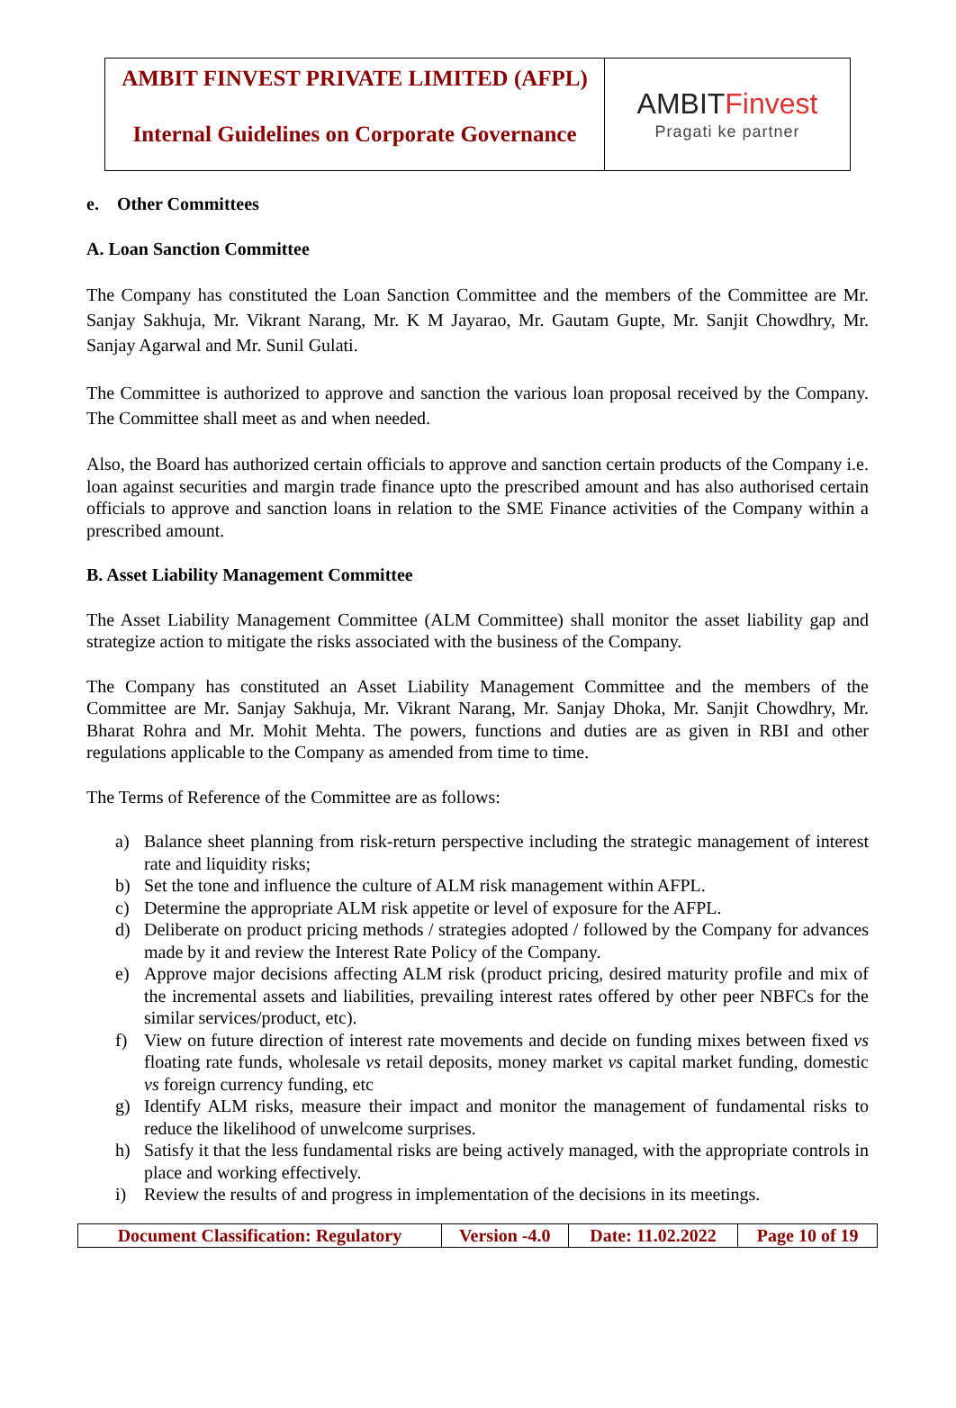| AMBIT FINVEST PRIVATE LIMITED (AFPL) | AMBIT Finvest Pragati ke partner |
| Internal Guidelines on Corporate Governance | |
e. Other Committees
A. Loan Sanction Committee
The Company has constituted the Loan Sanction Committee and the members of the Committee are Mr. Sanjay Sakhuja, Mr. Vikrant Narang, Mr. K M Jayarao, Mr. Gautam Gupte, Mr. Sanjit Chowdhry, Mr. Sanjay Agarwal and Mr. Sunil Gulati.
The Committee is authorized to approve and sanction the various loan proposal received by the Company. The Committee shall meet as and when needed.
Also, the Board has authorized certain officials to approve and sanction certain products of the Company i.e. loan against securities and margin trade finance upto the prescribed amount and has also authorised certain officials to approve and sanction loans in relation to the SME Finance activities of the Company within a prescribed amount.
B. Asset Liability Management Committee
The Asset Liability Management Committee (ALM Committee) shall monitor the asset liability gap and strategize action to mitigate the risks associated with the business of the Company.
The Company has constituted an Asset Liability Management Committee and the members of the Committee are Mr. Sanjay Sakhuja, Mr. Vikrant Narang, Mr. Sanjay Dhoka, Mr. Sanjit Chowdhry, Mr. Bharat Rohra and Mr. Mohit Mehta. The powers, functions and duties are as given in RBI and other regulations applicable to the Company as amended from time to time.
The Terms of Reference of the Committee are as follows:
a) Balance sheet planning from risk-return perspective including the strategic management of interest rate and liquidity risks;
b) Set the tone and influence the culture of ALM risk management within AFPL.
c) Determine the appropriate ALM risk appetite or level of exposure for the AFPL.
d) Deliberate on product pricing methods / strategies adopted / followed by the Company for advances made by it and review the Interest Rate Policy of the Company.
e) Approve major decisions affecting ALM risk (product pricing, desired maturity profile and mix of the incremental assets and liabilities, prevailing interest rates offered by other peer NBFCs for the similar services/product, etc).
f) View on future direction of interest rate movements and decide on funding mixes between fixed vs floating rate funds, wholesale vs retail deposits, money market vs capital market funding, domestic vs foreign currency funding, etc
g) Identify ALM risks, measure their impact and monitor the management of fundamental risks to reduce the likelihood of unwelcome surprises.
h) Satisfy it that the less fundamental risks are being actively managed, with the appropriate controls in place and working effectively.
i) Review the results of and progress in implementation of the decisions in its meetings.
| Document Classification: Regulatory | Version -4.0 | Date: 11.02.2022 | Page 10 of 19 |